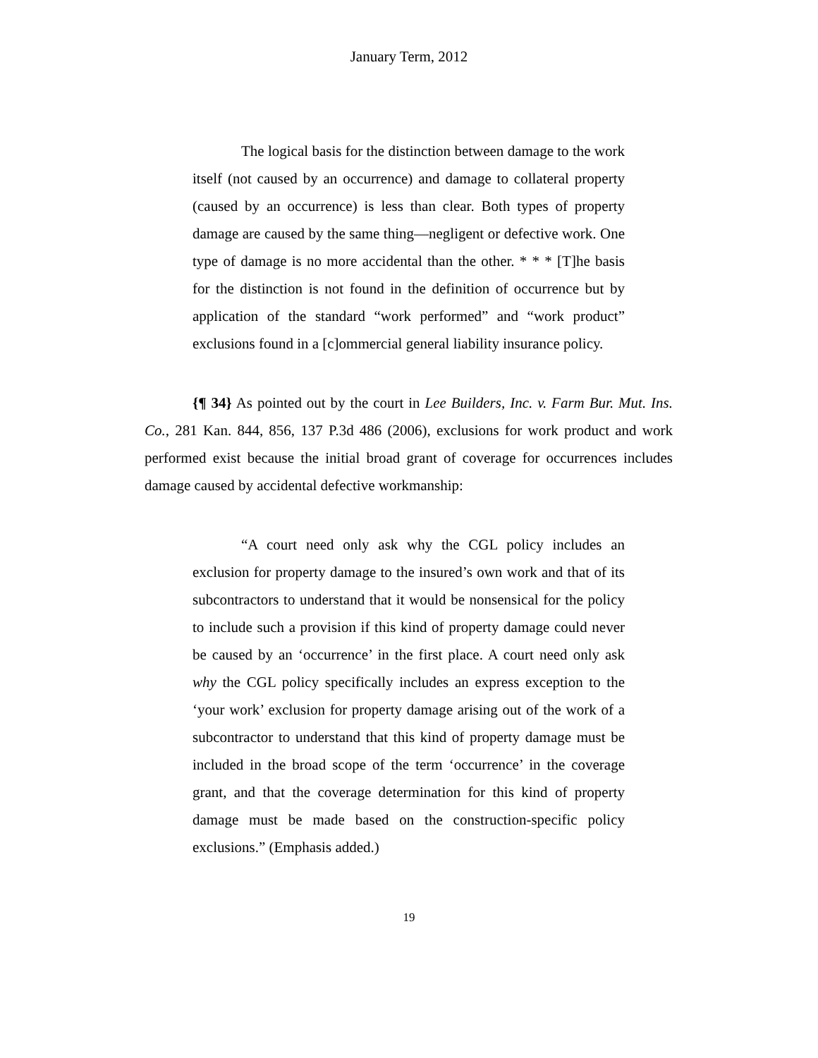January Term, 2012
The logical basis for the distinction between damage to the work itself (not caused by an occurrence) and damage to collateral property (caused by an occurrence) is less than clear. Both types of property damage are caused by the same thing—negligent or defective work. One type of damage is no more accidental than the other. * * * [T]he basis for the distinction is not found in the definition of occurrence but by application of the standard “work performed” and “work product” exclusions found in a [c]ommercial general liability insurance policy.
{¶ 34} As pointed out by the court in Lee Builders, Inc. v. Farm Bur. Mut. Ins. Co., 281 Kan. 844, 856, 137 P.3d 486 (2006), exclusions for work product and work performed exist because the initial broad grant of coverage for occurrences includes damage caused by accidental defective workmanship:
“A court need only ask why the CGL policy includes an exclusion for property damage to the insured’s own work and that of its subcontractors to understand that it would be nonsensical for the policy to include such a provision if this kind of property damage could never be caused by an ‘occurrence’ in the first place. A court need only ask why the CGL policy specifically includes an express exception to the ‘your work’ exclusion for property damage arising out of the work of a subcontractor to understand that this kind of property damage must be included in the broad scope of the term ‘occurrence’ in the coverage grant, and that the coverage determination for this kind of property damage must be made based on the construction-specific policy exclusions.” (Emphasis added.)
19